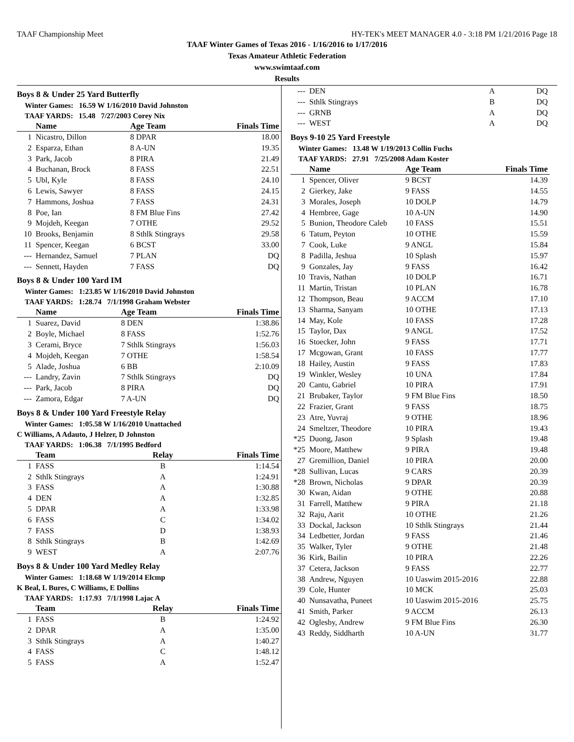TAAF Championship Meet HY-TEK's MEET MANAGER 4.0 - 3:18 PM 1/21/2016 Page 18
TAAF Winter Games of Texas 2016 - 1/16/2016 to 1/17/2016
Texas Amateur Athletic Federation
www.swimtaaf.com
Results
Boys 8 & Under 25 Yard Butterfly
Winter Games: 16.59 W 1/16/2010 David Johnston
TAAF YARDS: 15.48 7/27/2003 Corey Nix
| | Name | Age Team | Finals Time |
| --- | --- | --- | --- |
| 1 | Nicastro, Dillon | 8 DPAR | 18.00 |
| 2 | Esparza, Ethan | 8 A-UN | 19.35 |
| 3 | Park, Jacob | 8 PIRA | 21.49 |
| 4 | Buchanan, Brock | 8 FASS | 22.51 |
| 5 | Ubl, Kyle | 8 FASS | 24.10 |
| 6 | Lewis, Sawyer | 8 FASS | 24.15 |
| 7 | Hammons, Joshua | 7 FASS | 24.31 |
| 8 | Poe, Ian | 8 FM Blue Fins | 27.42 |
| 9 | Mojdeh, Keegan | 7 OTHE | 29.52 |
| 10 | Brooks, Benjamin | 8 Sthlk Stingrays | 29.58 |
| 11 | Spencer, Keegan | 6 BCST | 33.00 |
| --- | Hernandez, Samuel | 7 PLAN | DQ |
| --- | Sennett, Hayden | 7 FASS | DQ |
Boys 8 & Under 100 Yard IM
Winter Games: 1:23.85 W 1/16/2010 David Johnston
TAAF YARDS: 1:28.74 7/1/1998 Graham Webster
| | Name | Age Team | Finals Time |
| --- | --- | --- | --- |
| 1 | Suarez, David | 8 DEN | 1:38.86 |
| 2 | Boyle, Michael | 8 FASS | 1:52.76 |
| 3 | Cerami, Bryce | 7 Sthlk Stingrays | 1:56.03 |
| 4 | Mojdeh, Keegan | 7 OTHE | 1:58.54 |
| 5 | Alade, Joshua | 6 BB | 2:10.09 |
| --- | Landry, Zavin | 7 Sthlk Stingrays | DQ |
| --- | Park, Jacob | 8 PIRA | DQ |
| --- | Zamora, Edgar | 7 A-UN | DQ |
Boys 8 & Under 100 Yard Freestyle Relay
Winter Games: 1:05.58 W 1/16/2010 Unattached
C Williams, A Adauto, J Helzer, D Johnston
TAAF YARDS: 1:06.38 7/1/1995 Bedford
| | Team | Relay | Finals Time |
| --- | --- | --- | --- |
| 1 | FASS | B | 1:14.54 |
| 2 | Sthlk Stingrays | A | 1:24.91 |
| 3 | FASS | A | 1:30.88 |
| 4 | DEN | A | 1:32.85 |
| 5 | DPAR | A | 1:33.98 |
| 6 | FASS | C | 1:34.02 |
| 7 | FASS | D | 1:38.93 |
| 8 | Sthlk Stingrays | B | 1:42.69 |
| 9 | WEST | A | 2:07.76 |
Boys 8 & Under 100 Yard Medley Relay
Winter Games: 1:18.68 W 1/19/2014 Elcmp
K Beal, L Bures, C Williams, E Dollins
TAAF YARDS: 1:17.93 7/1/1998 Lajac A
| | Team | Relay | Finals Time |
| --- | --- | --- | --- |
| 1 | FASS | B | 1:24.92 |
| 2 | DPAR | A | 1:35.00 |
| 3 | Sthlk Stingrays | A | 1:40.27 |
| 4 | FASS | C | 1:48.12 |
| 5 | FASS | A | 1:52.47 |
| --- | DEN | A | DQ |
| --- | Sthlk Stingrays | B | DQ |
| --- | GRNB | A | DQ |
| --- | WEST | A | DQ |
Boys 9-10 25 Yard Freestyle
Winter Games: 13.48 W 1/19/2013 Collin Fuchs
TAAF YARDS: 27.91 7/25/2008 Adam Koster
| | Name | Age Team | Finals Time |
| --- | --- | --- | --- |
| 1 | Spencer, Oliver | 9 BCST | 14.39 |
| 2 | Gierkey, Jake | 9 FASS | 14.55 |
| 3 | Morales, Joseph | 10 DOLP | 14.79 |
| 4 | Hembree, Gage | 10 A-UN | 14.90 |
| 5 | Bunion, Theodore Caleb | 10 FASS | 15.51 |
| 6 | Tatum, Peyton | 10 OTHE | 15.59 |
| 7 | Cook, Luke | 9 ANGL | 15.84 |
| 8 | Padilla, Jeshua | 10 Splash | 15.97 |
| 9 | Gonzales, Jay | 9 FASS | 16.42 |
| 10 | Travis, Nathan | 10 DOLP | 16.71 |
| 11 | Martin, Tristan | 10 PLAN | 16.78 |
| 12 | Thompson, Beau | 9 ACCM | 17.10 |
| 13 | Sharma, Sanyam | 10 OTHE | 17.13 |
| 14 | May, Kole | 10 FASS | 17.28 |
| 15 | Taylor, Dax | 9 ANGL | 17.52 |
| 16 | Stoecker, John | 9 FASS | 17.71 |
| 17 | Mcgowan, Grant | 10 FASS | 17.77 |
| 18 | Hailey, Austin | 9 FASS | 17.83 |
| 19 | Winkler, Wesley | 10 UNA | 17.84 |
| 20 | Cantu, Gabriel | 10 PIRA | 17.91 |
| 21 | Brubaker, Taylor | 9 FM Blue Fins | 18.50 |
| 22 | Frazier, Grant | 9 FASS | 18.75 |
| 23 | Atre, Yuvraj | 9 OTHE | 18.96 |
| 24 | Smeltzer, Theodore | 10 PIRA | 19.43 |
| *25 | Duong, Jason | 9 Splash | 19.48 |
| *25 | Moore, Matthew | 9 PIRA | 19.48 |
| 27 | Gremillion, Daniel | 10 PIRA | 20.00 |
| *28 | Sullivan, Lucas | 9 CARS | 20.39 |
| *28 | Brown, Nicholas | 9 DPAR | 20.39 |
| 30 | Kwan, Aidan | 9 OTHE | 20.88 |
| 31 | Farrell, Matthew | 9 PIRA | 21.18 |
| 32 | Raju, Aarit | 10 OTHE | 21.26 |
| 33 | Dockal, Jackson | 10 Sthlk Stingrays | 21.44 |
| 34 | Ledbetter, Jordan | 9 FASS | 21.46 |
| 35 | Walker, Tyler | 9 OTHE | 21.48 |
| 36 | Kirk, Bailin | 10 PIRA | 22.26 |
| 37 | Cetera, Jackson | 9 FASS | 22.77 |
| 38 | Andrew, Nguyen | 10 Uaswim 2015-2016 | 22.88 |
| 39 | Cole, Hunter | 10 MCK | 25.03 |
| 40 | Nunsavatha, Puneet | 10 Uaswim 2015-2016 | 25.75 |
| 41 | Smith, Parker | 9 ACCM | 26.13 |
| 42 | Oglesby, Andrew | 9 FM Blue Fins | 26.30 |
| 43 | Reddy, Siddharth | 10 A-UN | 31.77 |